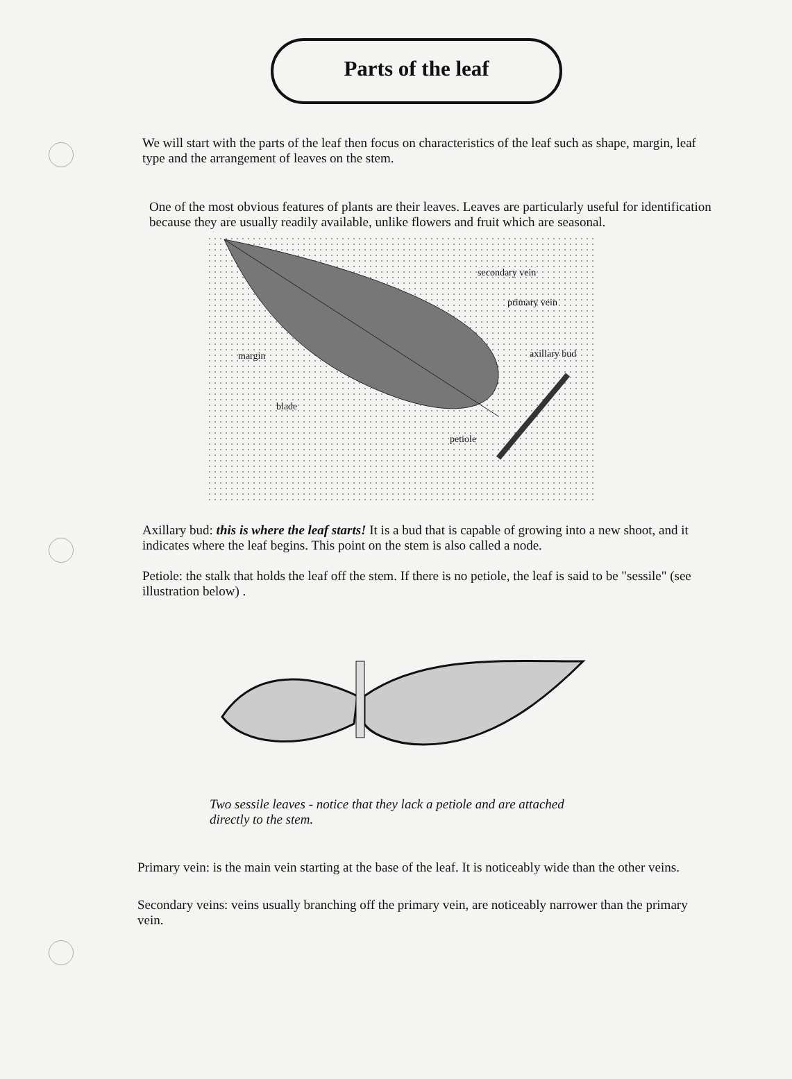Parts of the leaf
We will start with the parts of the leaf then focus on characteristics of the leaf such as shape, margin, leaf type and the arrangement of leaves on the stem.
One of the most obvious features of plants are their leaves. Leaves are particularly useful for identification because they are usually readily available, unlike flowers and fruit which are seasonal.
secondary vein
primary vein
margin axillary bud
blade
petiole
Axillary bud: this is where the leaf starts! It is a bud that is capable of growing into a new shoot, and it indicates where the leaf begins. This point on the stem is also called a node.
Petiole: the stalk that holds the leaf off the stem. If there is no petiole, the leaf is said to be "sessile" (see illustration below) .
Two sessile leaves - notice that they lack a petiole and are attached directly to the stem.
Primary vein: is the main vein starting at the base of the leaf. It is noticeably wide than the other veins.
Secondary veins: veins usually branching off the primary vein, are noticeably narrower than the primary vein.